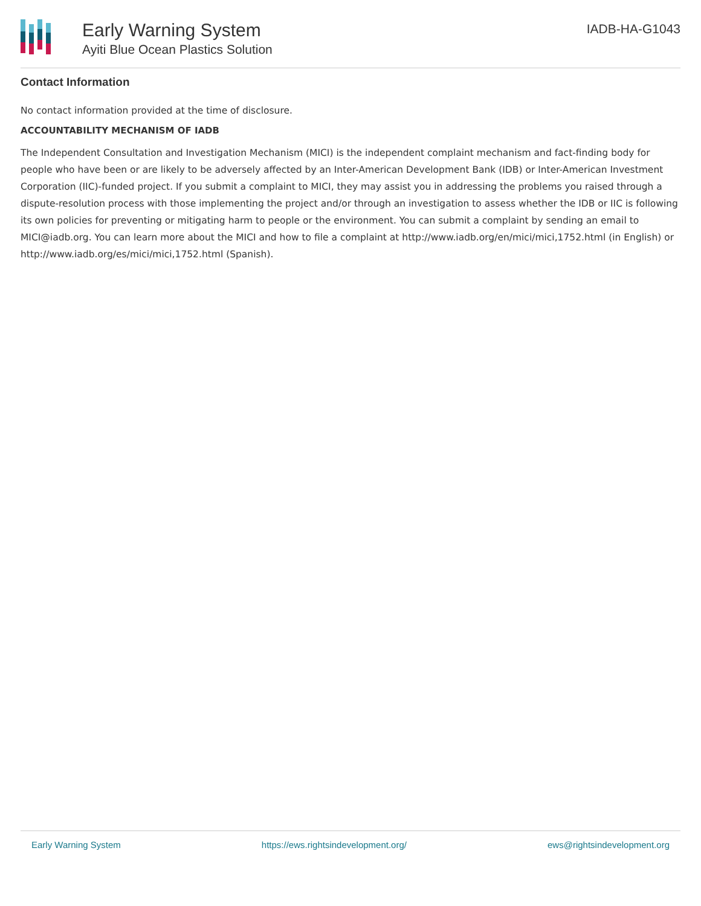Early Warning System
Ayiti Blue Ocean Plastics Solution
IADB-HA-G1043
Contact Information
No contact information provided at the time of disclosure.
ACCOUNTABILITY MECHANISM OF IADB
The Independent Consultation and Investigation Mechanism (MICI) is the independent complaint mechanism and fact-finding body for people who have been or are likely to be adversely affected by an Inter-American Development Bank (IDB) or Inter-American Investment Corporation (IIC)-funded project. If you submit a complaint to MICI, they may assist you in addressing the problems you raised through a dispute-resolution process with those implementing the project and/or through an investigation to assess whether the IDB or IIC is following its own policies for preventing or mitigating harm to people or the environment. You can submit a complaint by sending an email to MICI@iadb.org. You can learn more about the MICI and how to file a complaint at http://www.iadb.org/en/mici/mici,1752.html (in English) or http://www.iadb.org/es/mici/mici,1752.html (Spanish).
Early Warning System https://ews.rightsindevelopment.org/ ews@rightsindevelopment.org